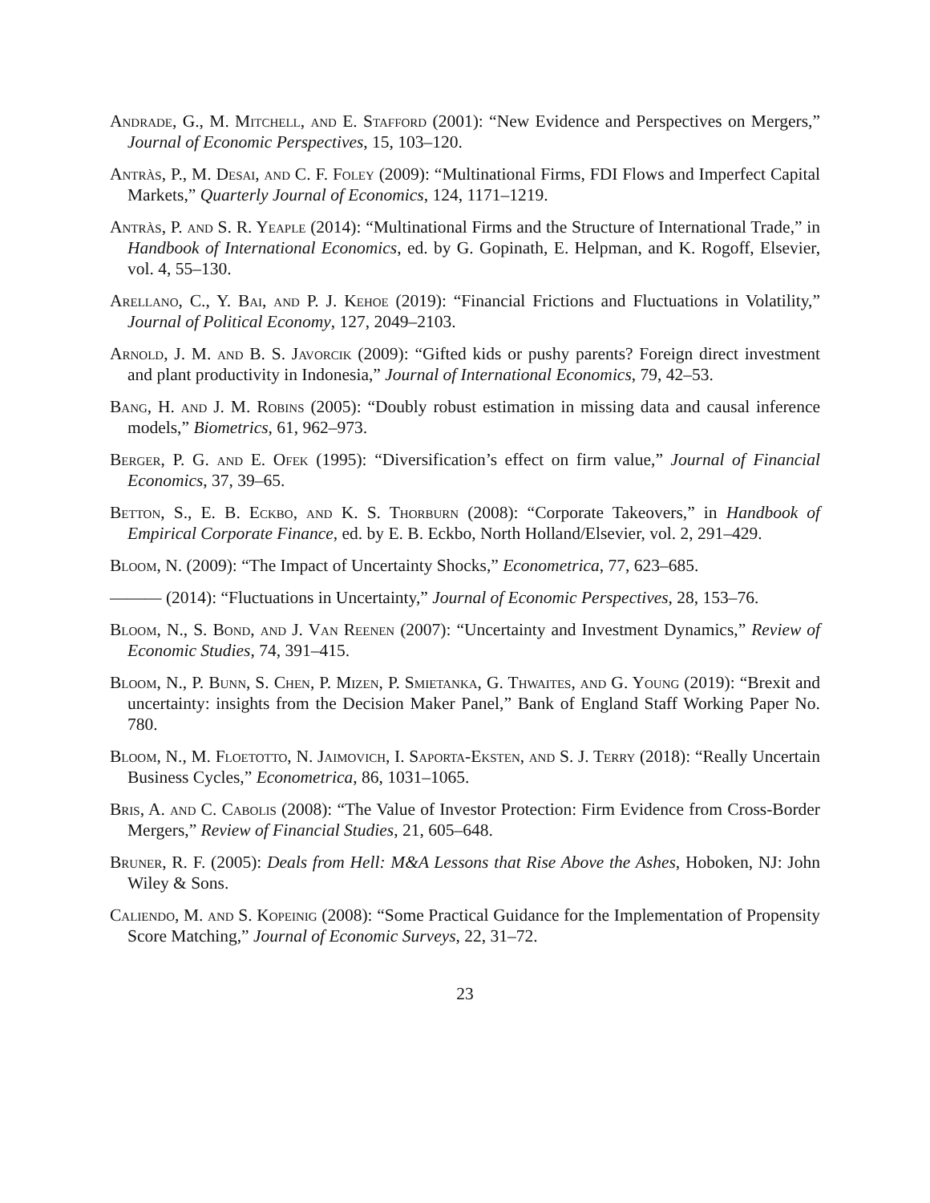Andrade, G., M. Mitchell, and E. Stafford (2001): “New Evidence and Perspectives on Mergers,” Journal of Economic Perspectives, 15, 103–120.
Antràs, P., M. Desai, and C. F. Foley (2009): “Multinational Firms, FDI Flows and Imperfect Capital Markets,” Quarterly Journal of Economics, 124, 1171–1219.
Antràs, P. and S. R. Yeaple (2014): “Multinational Firms and the Structure of International Trade,” in Handbook of International Economics, ed. by G. Gopinath, E. Helpman, and K. Rogoff, Elsevier, vol. 4, 55–130.
Arellano, C., Y. Bai, and P. J. Kehoe (2019): “Financial Frictions and Fluctuations in Volatility,” Journal of Political Economy, 127, 2049–2103.
Arnold, J. M. and B. S. Javorcik (2009): “Gifted kids or pushy parents? Foreign direct investment and plant productivity in Indonesia,” Journal of International Economics, 79, 42–53.
Bang, H. and J. M. Robins (2005): “Doubly robust estimation in missing data and causal inference models,” Biometrics, 61, 962–973.
Berger, P. G. and E. Ofek (1995): “Diversification’s effect on firm value,” Journal of Financial Economics, 37, 39–65.
Betton, S., E. B. Eckbo, and K. S. Thorburn (2008): “Corporate Takeovers,” in Handbook of Empirical Corporate Finance, ed. by E. B. Eckbo, North Holland/Elsevier, vol. 2, 291–429.
Bloom, N. (2009): “The Impact of Uncertainty Shocks,” Econometrica, 77, 623–685.
——— (2014): “Fluctuations in Uncertainty,” Journal of Economic Perspectives, 28, 153–76.
Bloom, N., S. Bond, and J. Van Reenen (2007): “Uncertainty and Investment Dynamics,” Review of Economic Studies, 74, 391–415.
Bloom, N., P. Bunn, S. Chen, P. Mizen, P. Smietanka, G. Thwaites, and G. Young (2019): “Brexit and uncertainty: insights from the Decision Maker Panel,” Bank of England Staff Working Paper No. 780.
Bloom, N., M. Floetotto, N. Jaimovich, I. Saporta-Eksten, and S. J. Terry (2018): “Really Uncertain Business Cycles,” Econometrica, 86, 1031–1065.
Bris, A. and C. Cabolis (2008): “The Value of Investor Protection: Firm Evidence from Cross-Border Mergers,” Review of Financial Studies, 21, 605–648.
Bruner, R. F. (2005): Deals from Hell: M&A Lessons that Rise Above the Ashes, Hoboken, NJ: John Wiley & Sons.
Caliendo, M. and S. Kopeinig (2008): “Some Practical Guidance for the Implementation of Propensity Score Matching,” Journal of Economic Surveys, 22, 31–72.
23